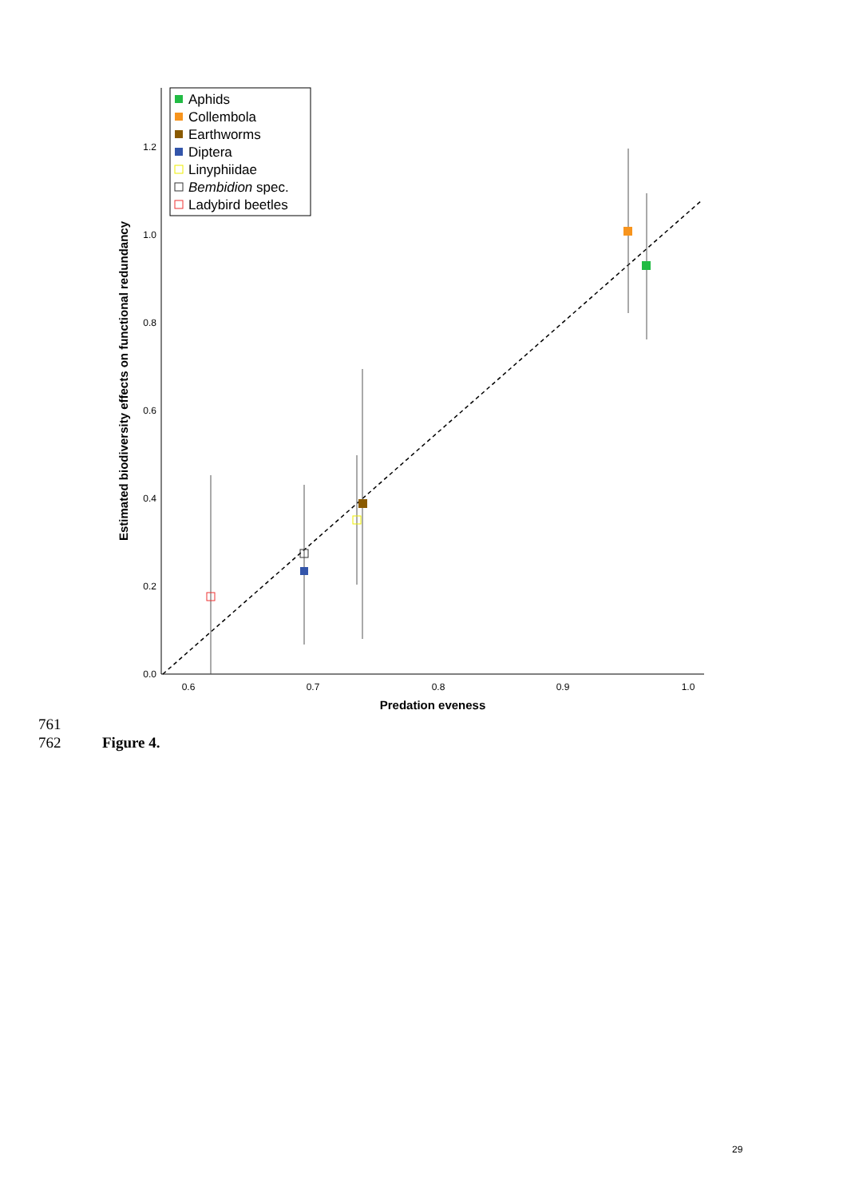0.0
0.2
0.4
0.6
0.8
1.0
1.2
0.6
0.7
0.8
0.9
1.0
Predation eveness
Estimated biodiversity effects on functional redundancy
Aphids
Collembola
Earthworms
Diptera
Linyphiidae
Bembidion spec.
Ladybird beetles
761
762 Figure 4.
29